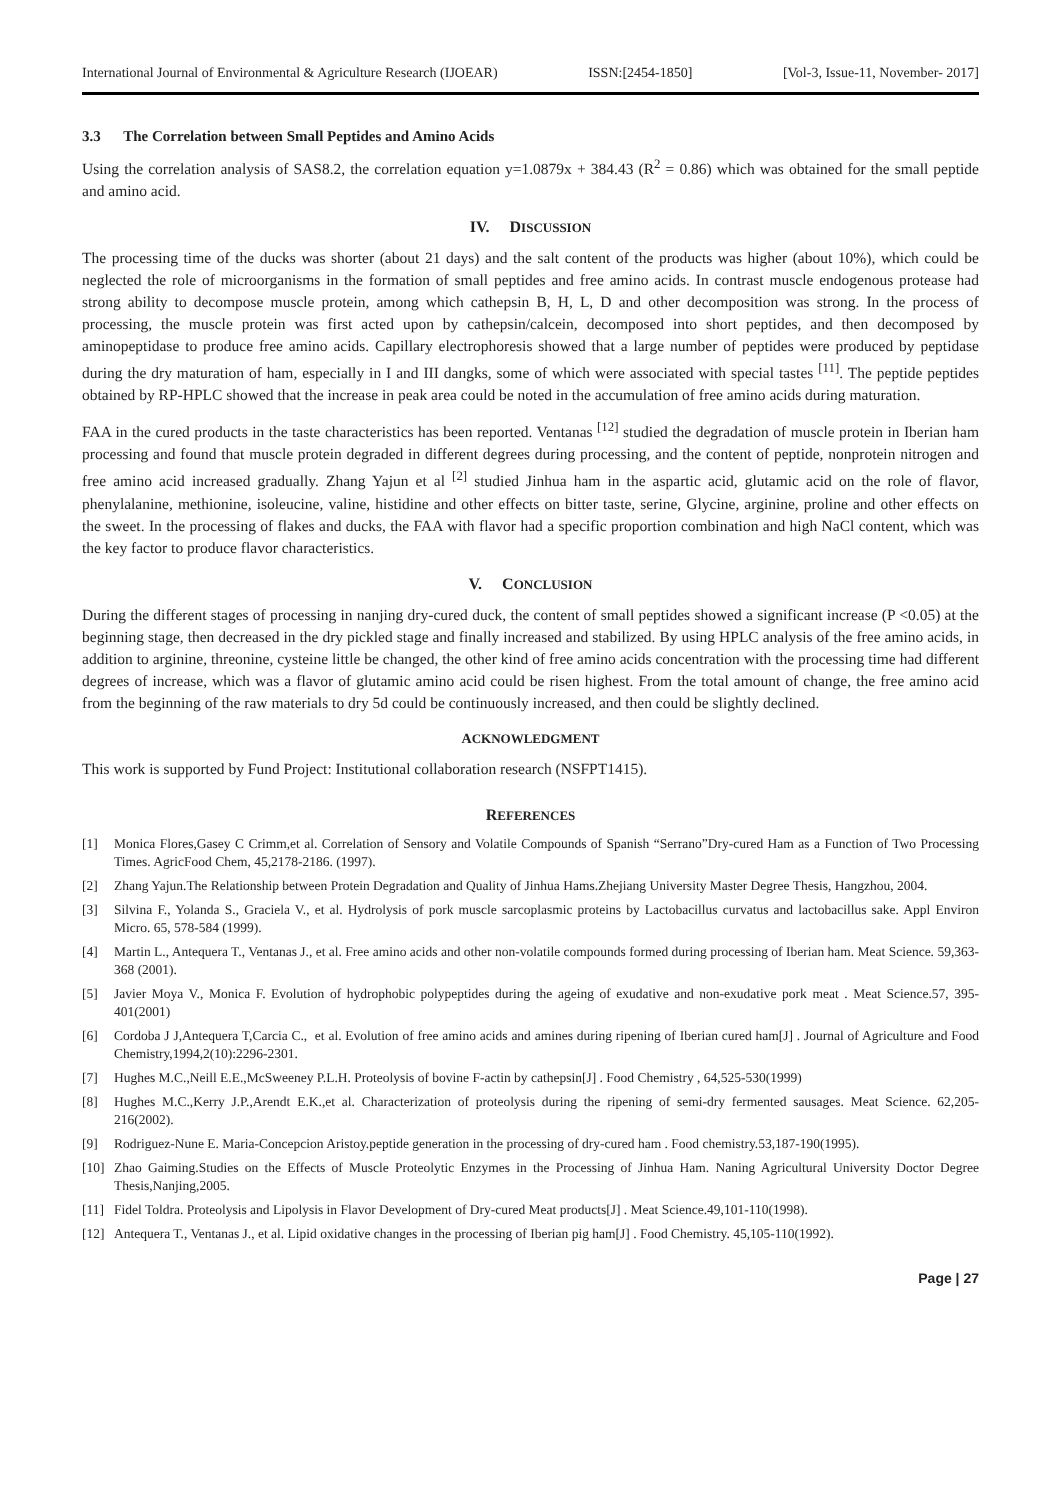International Journal of Environmental & Agriculture Research (IJOEAR) ISSN:[2454-1850] [Vol-3, Issue-11, November- 2017]
3.3 The Correlation between Small Peptides and Amino Acids
Using the correlation analysis of SAS8.2, the correlation equation y=1.0879x + 384.43 (R<sup>2</sup> = 0.86) which was obtained for the small peptide and amino acid.
IV. DISCUSSION
The processing time of the ducks was shorter (about 21 days) and the salt content of the products was higher (about 10%), which could be neglected the role of microorganisms in the formation of small peptides and free amino acids. In contrast muscle endogenous protease had strong ability to decompose muscle protein, among which cathepsin B, H, L, D and other decomposition was strong. In the process of processing, the muscle protein was first acted upon by cathepsin/calcein, decomposed into short peptides, and then decomposed by aminopeptidase to produce free amino acids. Capillary electrophoresis showed that a large number of peptides were produced by peptidase during the dry maturation of ham, especially in I and III dangks, some of which were associated with special tastes <sup>[11]</sup>. The peptide peptides obtained by RP-HPLC showed that the increase in peak area could be noted in the accumulation of free amino acids during maturation.
FAA in the cured products in the taste characteristics has been reported. Ventanas <sup>[12]</sup> studied the degradation of muscle protein in Iberian ham processing and found that muscle protein degraded in different degrees during processing, and the content of peptide, nonprotein nitrogen and free amino acid increased gradually. Zhang Yajun et al <sup>[2]</sup> studied Jinhua ham in the aspartic acid, glutamic acid on the role of flavor, phenylalanine, methionine, isoleucine, valine, histidine and other effects on bitter taste, serine, Glycine, arginine, proline and other effects on the sweet. In the processing of flakes and ducks, the FAA with flavor had a specific proportion combination and high NaCl content, which was the key factor to produce flavor characteristics.
V. CONCLUSION
During the different stages of processing in nanjing dry-cured duck, the content of small peptides showed a significant increase (P <0.05) at the beginning stage, then decreased in the dry pickled stage and finally increased and stabilized. By using HPLC analysis of the free amino acids, in addition to arginine, threonine, cysteine little be changed, the other kind of free amino acids concentration with the processing time had different degrees of increase, which was a flavor of glutamic amino acid could be risen highest. From the total amount of change, the free amino acid from the beginning of the raw materials to dry 5d could be continuously increased, and then could be slightly declined.
ACKNOWLEDGMENT
This work is supported by Fund Project: Institutional collaboration research (NSFPT1415).
REFERENCES
[1] Monica Flores,Gasey C Crimm,et al. Correlation of Sensory and Volatile Compounds of Spanish “Serrano”Dry-cured Ham as a Function of Two Processing Times. AgricFood Chem, 45,2178-2186. (1997).
[2] Zhang Yajun.The Relationship between Protein Degradation and Quality of Jinhua Hams.Zhejiang University Master Degree Thesis, Hangzhou, 2004.
[3] Silvina F., Yolanda S., Graciela V., et al. Hydrolysis of pork muscle sarcoplasmic proteins by Lactobacillus curvatus and lactobacillus sake. Appl Environ Micro. 65, 578-584 (1999).
[4] Martin L., Antequera T., Ventanas J., et al. Free amino acids and other non-volatile compounds formed during processing of Iberian ham. Meat Science. 59,363-368 (2001).
[5] Javier Moya V., Monica F. Evolution of hydrophobic polypeptides during the ageing of exudative and non-exudative pork meat . Meat Science.57, 395-401(2001)
[6] Cordoba J J,Antequera T,Carcia C., et al. Evolution of free amino acids and amines during ripening of Iberian cured ham[J] . Journal of Agriculture and Food Chemistry,1994,2(10):2296-2301.
[7] Hughes M.C.,Neill E.E.,McSweeney P.L.H. Proteolysis of bovine F-actin by cathepsin[J] . Food Chemistry , 64,525-530(1999)
[8] Hughes M.C.,Kerry J.P.,Arendt E.K.,et al. Characterization of proteolysis during the ripening of semi-dry fermented sausages. Meat Science. 62,205-216(2002).
[9] Rodriguez-Nune E. Maria-Concepcion Aristoy.peptide generation in the processing of dry-cured ham . Food chemistry.53,187-190(1995).
[10] Zhao Gaiming.Studies on the Effects of Muscle Proteolytic Enzymes in the Processing of Jinhua Ham. Naning Agricultural University Doctor Degree Thesis,Nanjing,2005.
[11] Fidel Toldra. Proteolysis and Lipolysis in Flavor Development of Dry-cured Meat products[J] . Meat Science.49,101-110(1998).
[12] Antequera T., Ventanas J., et al. Lipid oxidative changes in the processing of Iberian pig ham[J] . Food Chemistry. 45,105-110(1992).
Page | 27